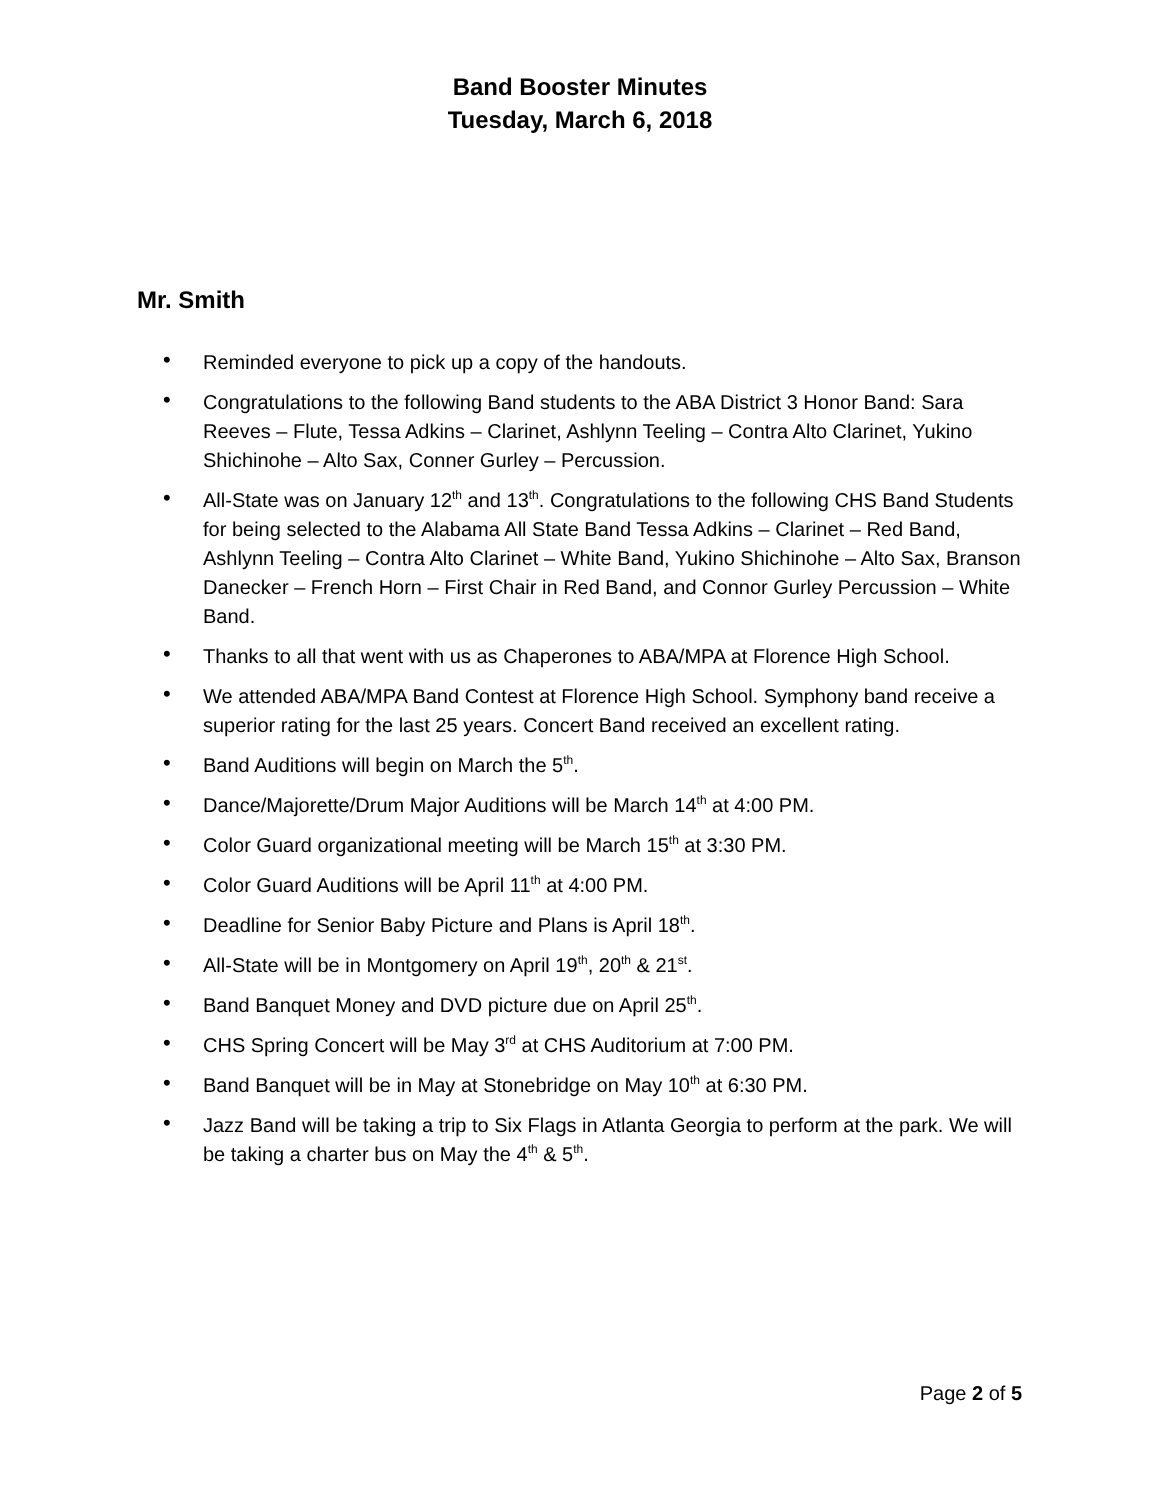Band Booster Minutes
Tuesday, March 6, 2018
Mr. Smith
• Reminded everyone to pick up a copy of the handouts.
• Congratulations to the following Band students to the ABA District 3 Honor Band: Sara Reeves – Flute, Tessa Adkins – Clarinet, Ashlynn Teeling – Contra Alto Clarinet, Yukino Shichinohe – Alto Sax, Conner Gurley – Percussion.
• All-State was on January 12<sup>th</sup> and 13<sup>th</sup>. Congratulations to the following CHS Band Students for being selected to the Alabama All State Band Tessa Adkins – Clarinet – Red Band, Ashlynn Teeling – Contra Alto Clarinet – White Band, Yukino Shichinohe – Alto Sax, Branson Danecker – French Horn – First Chair in Red Band, and Connor Gurley Percussion – White Band.
• Thanks to all that went with us as Chaperones to ABA/MPA at Florence High School.
• We attended ABA/MPA Band Contest at Florence High School. Symphony band receive a superior rating for the last 25 years. Concert Band received an excellent rating.
• Band Auditions will begin on March the 5<sup>th</sup>.
• Dance/Majorette/Drum Major Auditions will be March 14<sup>th</sup> at 4:00 PM.
• Color Guard organizational meeting will be March 15<sup>th</sup> at 3:30 PM.
• Color Guard Auditions will be April 11<sup>th</sup> at 4:00 PM.
• Deadline for Senior Baby Picture and Plans is April 18<sup>th</sup>.
• All-State will be in Montgomery on April 19<sup>th</sup>, 20<sup>th</sup> & 21<sup>st</sup>.
• Band Banquet Money and DVD picture due on April 25<sup>th</sup>.
• CHS Spring Concert will be May 3<sup>rd</sup> at CHS Auditorium at 7:00 PM.
• Band Banquet will be in May at Stonebridge on May 10<sup>th</sup> at 6:30 PM.
• Jazz Band will be taking a trip to Six Flags in Atlanta Georgia to perform at the park. We will be taking a charter bus on May the 4<sup>th</sup> & 5<sup>th</sup>.
Page 2 of 5